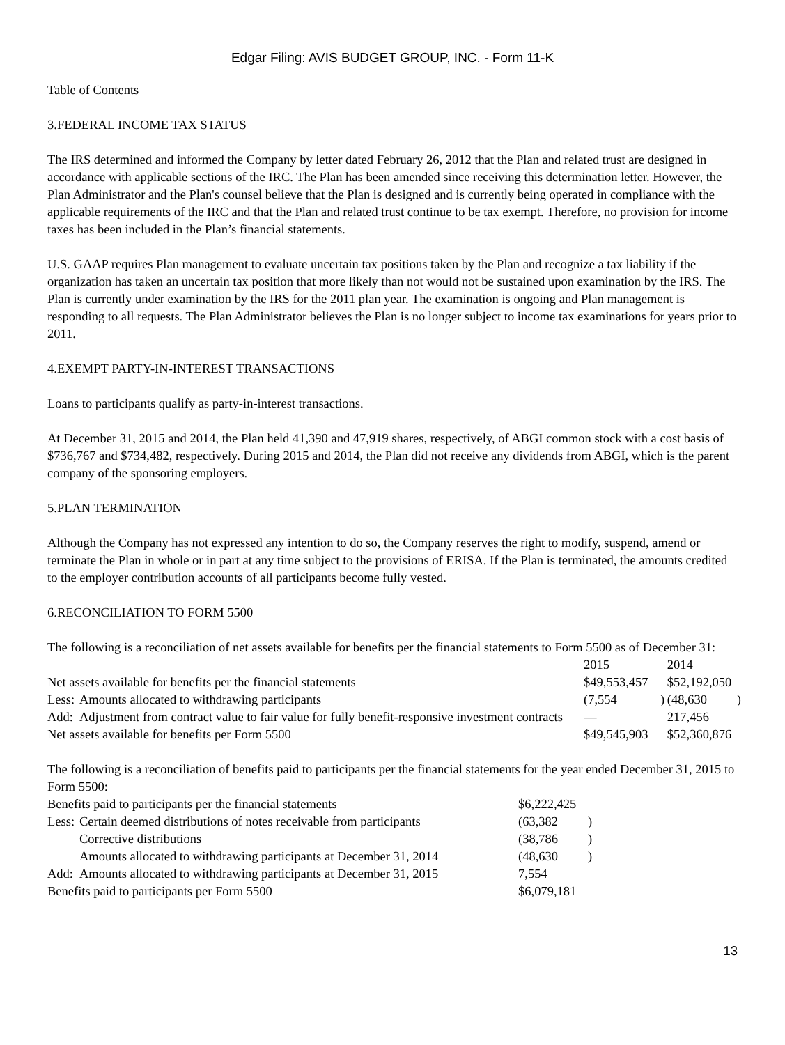Edgar Filing: AVIS BUDGET GROUP, INC. - Form 11-K
Table of Contents
3.FEDERAL INCOME TAX STATUS
The IRS determined and informed the Company by letter dated February 26, 2012 that the Plan and related trust are designed in accordance with applicable sections of the IRC. The Plan has been amended since receiving this determination letter. However, the Plan Administrator and the Plan's counsel believe that the Plan is designed and is currently being operated in compliance with the applicable requirements of the IRC and that the Plan and related trust continue to be tax exempt. Therefore, no provision for income taxes has been included in the Plan’s financial statements.
U.S. GAAP requires Plan management to evaluate uncertain tax positions taken by the Plan and recognize a tax liability if the organization has taken an uncertain tax position that more likely than not would not be sustained upon examination by the IRS. The Plan is currently under examination by the IRS for the 2011 plan year. The examination is ongoing and Plan management is responding to all requests. The Plan Administrator believes the Plan is no longer subject to income tax examinations for years prior to 2011.
4.EXEMPT PARTY-IN-INTEREST TRANSACTIONS
Loans to participants qualify as party-in-interest transactions.
At December 31, 2015 and 2014, the Plan held 41,390 and 47,919 shares, respectively, of ABGI common stock with a cost basis of $736,767 and $734,482, respectively. During 2015 and 2014, the Plan did not receive any dividends from ABGI, which is the parent company of the sponsoring employers.
5.PLAN TERMINATION
Although the Company has not expressed any intention to do so, the Company reserves the right to modify, suspend, amend or terminate the Plan in whole or in part at any time subject to the provisions of ERISA. If the Plan is terminated, the amounts credited to the employer contribution accounts of all participants become fully vested.
6.RECONCILIATION TO FORM 5500
The following is a reconciliation of net assets available for benefits per the financial statements to Form 5500 as of December 31:
| | | 2015 | | 2014 | |
| Net assets available for benefits per the financial statements | | $49,553,457 | | $52,192,050 | |
| Less: | Amounts allocated to withdrawing participants | (7,554 | ) | (48,630 | ) |
| Add: | Adjustment from contract value to fair value for fully benefit-responsive investment contracts | — | | 217,456 | |
| Net assets available for benefits per Form 5500 | | $49,545,903 | | $52,360,876 | |
The following is a reconciliation of benefits paid to participants per the financial statements for the year ended December 31, 2015 to Form 5500:
| Benefits paid to participants per the financial statements | | $6,222,425 | |
| Less: | Certain deemed distributions of notes receivable from participants | (63,382 | ) |
| | Corrective distributions | (38,786 | ) |
| | Amounts allocated to withdrawing participants at December 31, 2014 | (48,630 | ) |
| Add: | Amounts allocated to withdrawing participants at December 31, 2015 | 7,554 | |
| Benefits paid to participants per Form 5500 | | $6,079,181 | |
13